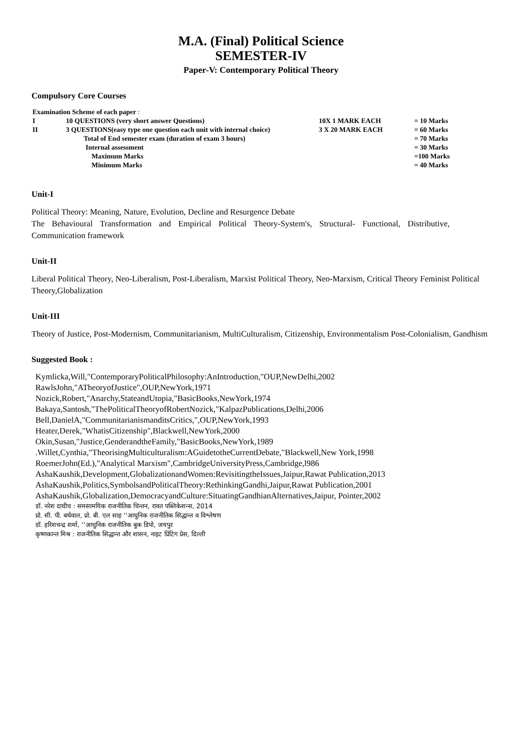M.A. (Final) Political Science
SEMESTER-IV
Paper-V: Contemporary Political Theory
Compulsory Core Courses
| Examination Scheme of each paper : | | | |
| I | 10 QUESTIONS (very short answer Questions) | 10X 1 MARK EACH | = 10 Marks |
| II | 3 QUESTIONS(easy type one question each unit with internal choice) | 3 X 20 MARK EACH | = 60 Marks |
| | Total of End semester exam (duration of exam 3 hours) | | = 70 Marks |
| | Internal assessment | | = 30 Marks |
| | Maximum Marks | | =100 Marks |
| | Minimum Marks | | = 40 Marks |
Unit-I
Political Theory: Meaning, Nature, Evolution, Decline and Resurgence Debate
The Behavioural Transformation and Empirical Political Theory-System's, Structural- Functional, Distributive, Communication framework
Unit-II
Liberal Political Theory, Neo-Liberalism, Post-Liberalism, Marxist Political Theory, Neo-Marxism, Critical Theory Feminist Political Theory,Globalization
Unit-III
Theory of Justice, Post-Modernism, Communitarianism, MultiCulturalism, Citizenship, Environmentalism Post-Colonialism, Gandhism
Suggested Book :
Kymlicka,Will,"ContemporaryPoliticalPhilosophy:AnIntroduction,"OUP,NewDelhi,2002
RawlsJohn,"ATheoryofJustice",OUP,NewYork,1971
Nozick,Robert,"Anarchy,StateandUtopia,"BasicBooks,NewYork,1974
Bakaya,Santosh,"ThePoliticalTheoryofRobertNozick,"KalpazPublications,Delhi,2006
Bell,DanielA,"CommunitarianismanditsCritics,",OUP,NewYork,1993
Heater,Derek,"WhatisCitizenship",Blackwell,NewYork,2000
Okin,Susan,"Justice,GenderandtheFamily,"BasicBooks,NewYork,1989
.Willet,Cynthia,"TheorisingMulticulturalism:AGuidetotheCurrentDebate,"Blackwell,New York,1998
RoemerJohn(Ed.),"Analytical Marxism",CambridgeUniversityPress,Cambridge,l986
AshaKaushik,Development,GlobalizationandWomen:RevisitingtheIssues,Jaipur,Rawat Publication,2013
AshaKaushik,Politics,SymbolsandPoliticalTheory:RethinkingGandhi,Jaipur,Rawat Publication,2001
AshaKaushik,Globalization,DemocracyandCulture:SituatingGandhianAlternatives,Jaipur, Pointer,2002
डॉ. नरेश दाधीच : समसामयिक राजनीतिक चिन्तन, रावत पब्लिकेशन्स, 2014
प्रो. सी. पी. बर्थवाल, प्रो. बी. एल साह ‘‘आधुनिक राजनीतिक सिद्धान्त व विश्लेषण
डॉ. हरिशचन्द्र शर्मा, ‘‘आधुनिक राजनीतिक बुक डिपो, जयपुर
कृष्णकान्त मिश्र : राजनीतिक सिद्धान्त और शासन, नाइट प्रिंटिग प्रेस, दिल्ली